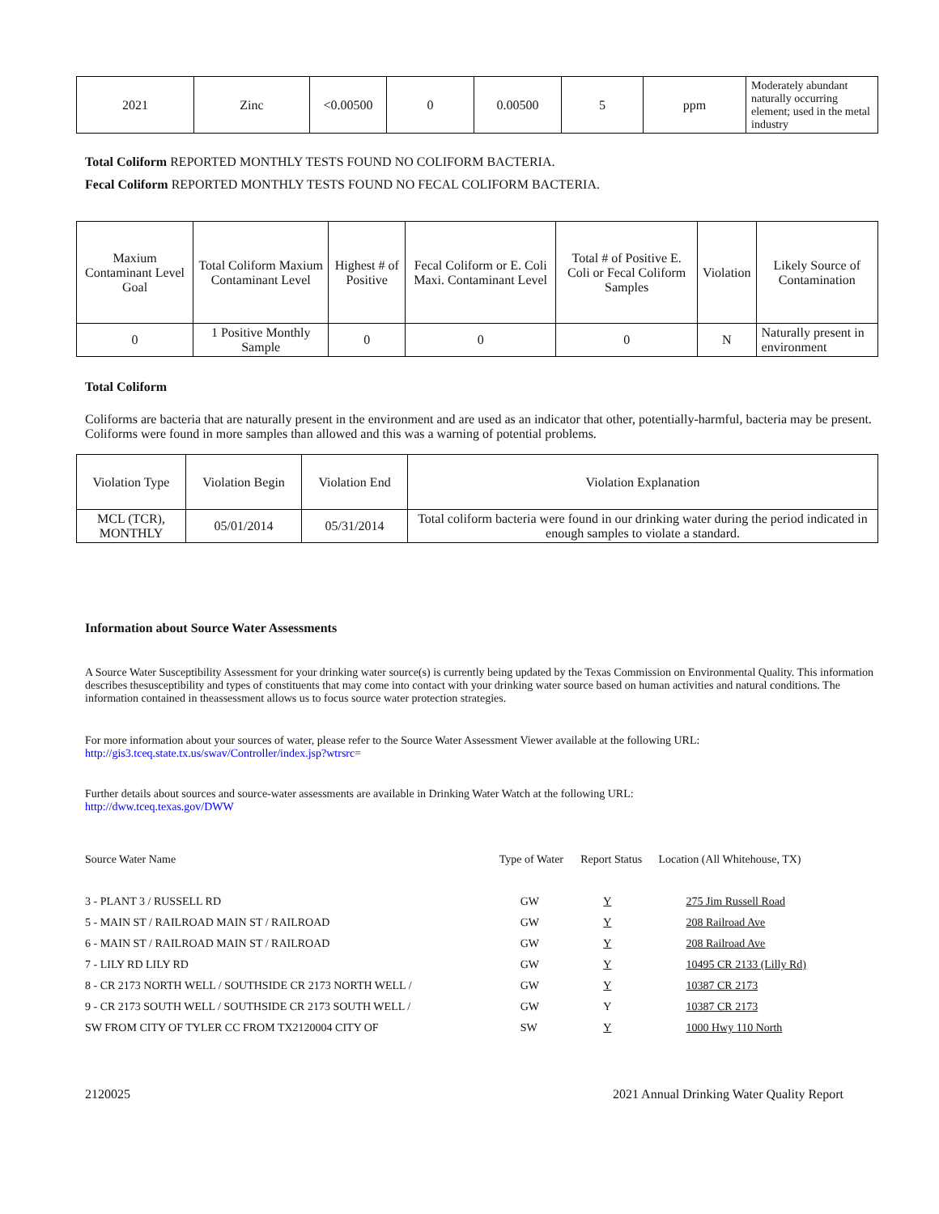| 2021 | Zinc | <0.00500 | 0 | 0.00500 | 5 | ppm | Moderately abundant naturally occurring element; used in the metal industry |
Total Coliform REPORTED MONTHLY TESTS FOUND NO COLIFORM BACTERIA.
Fecal Coliform REPORTED MONTHLY TESTS FOUND NO FECAL COLIFORM BACTERIA.
| Maxium Contaminant Level Goal | Total Coliform Maxium Contaminant Level | Highest # of Positive | Fecal Coliform or E. Coli Maxi. Contaminant Level | Total # of Positive E. Coli or Fecal Coliform Samples | Violation | Likely Source of Contamination |
| --- | --- | --- | --- | --- | --- | --- |
| 0 | 1 Positive Monthly Sample | 0 | 0 | 0 | N | Naturally present in environment |
Total Coliform
Coliforms are bacteria that are naturally present in the environment and are used as an indicator that other, potentially-harmful, bacteria may be present. Coliforms were found in more samples than allowed and this was a warning of potential problems.
| Violation Type | Violation Begin | Violation End | Violation Explanation |
| --- | --- | --- | --- |
| MCL (TCR), MONTHLY | 05/01/2014 | 05/31/2014 | Total coliform bacteria were found in our drinking water during the period indicated in enough samples to violate a standard. |
Information about Source Water Assessments
A Source Water Susceptibility Assessment for your drinking water source(s) is currently being updated by the Texas Commission on Environmental Quality. This information describes thesusceptibility and types of constituents that may come into contact with your drinking water source based on human activities and natural conditions. The information contained in theassessment allows us to focus source water protection strategies.
For more information about your sources of water, please refer to the Source Water Assessment Viewer available at the following URL:
http://gis3.tceq.state.tx.us/swav/Controller/index.jsp?wtrsrc=
Further details about sources and source-water assessments are available in Drinking Water Watch at the following URL:
http://dww.tceq.texas.gov/DWW
| Source Water Name | Type of Water | Report Status | Location (All Whitehouse, TX) |
| 3 - PLANT 3 / RUSSELL RD | GW | Y | 275 Jim Russell Road |
| 5 - MAIN ST / RAILROAD MAIN ST / RAILROAD | GW | Y | 208 Railroad Ave |
| 6 - MAIN ST / RAILROAD MAIN ST / RAILROAD | GW | Y | 208 Railroad Ave |
| 7 - LILY RD LILY RD | GW | Y | 10495 CR 2133 (Lilly Rd) |
| 8 - CR 2173 NORTH WELL / SOUTHSIDE CR 2173 NORTH WELL / | GW | Y | 10387 CR 2173 |
| 9 - CR 2173 SOUTH WELL / SOUTHSIDE CR 2173 SOUTH WELL / | GW | Y | 10387 CR 2173 |
| SW FROM CITY OF TYLER CC FROM TX2120004 CITY OF | SW | Y | 1000 Hwy 110 North |
2120025 2021 Annual Drinking Water Quality Report